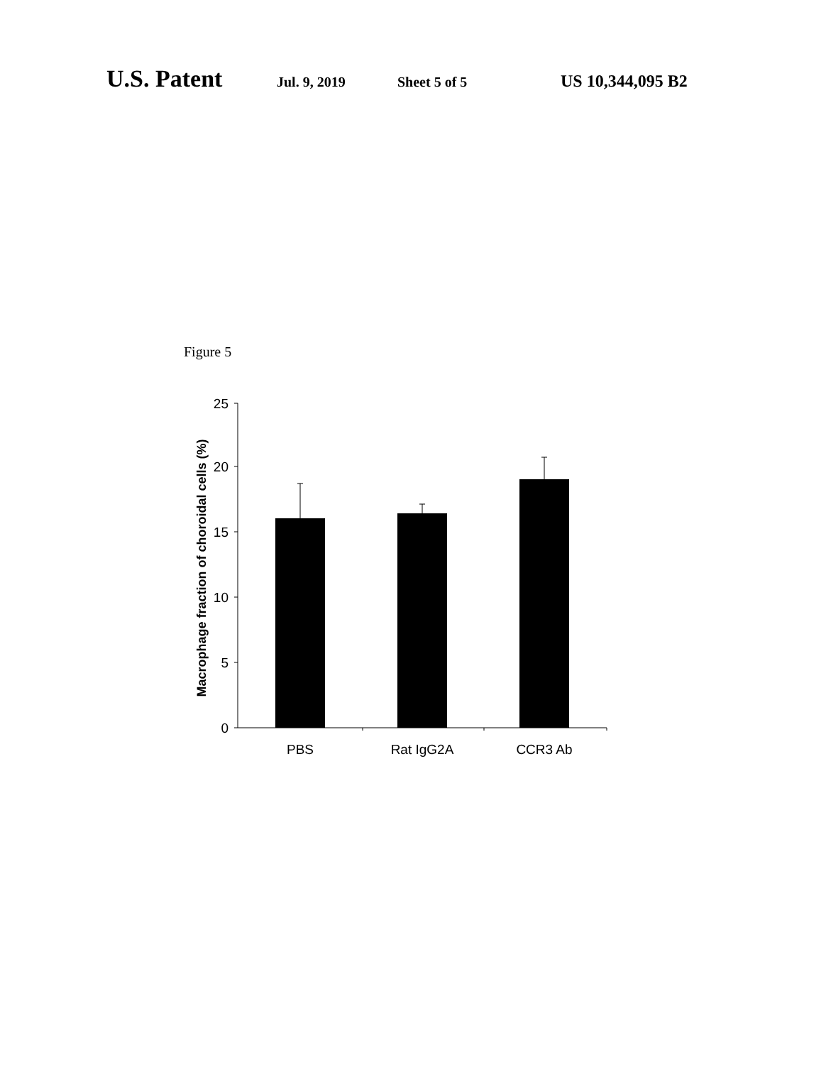U.S. Patent Jul. 9, 2019 Sheet 5 of 5 US 10,344,095 B2
Figure 5
25
20
15
10
5
0
PBS
Rat IgG2A
CCR3 Ab
Macrophage fraction of choroidal cells (%)